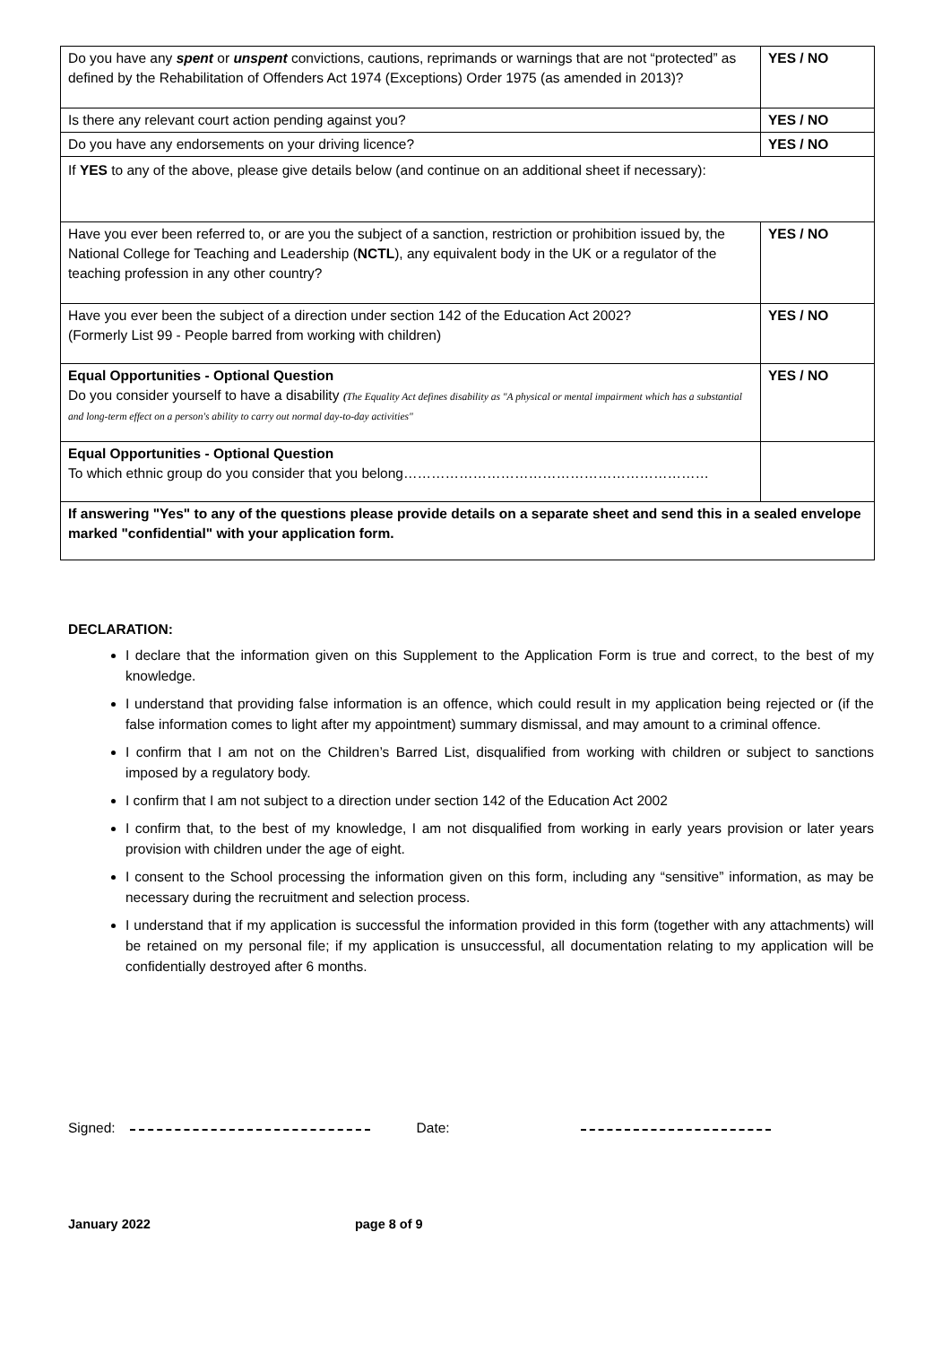| Do you have any spent or unspent convictions, cautions, reprimands or warnings that are not “protected” as defined by the Rehabilitation of Offenders Act 1974 (Exceptions) Order 1975 (as amended in 2013)? | YES / NO |
| Is there any relevant court action pending against you? | YES / NO |
| Do you have any endorsements on your driving licence? | YES / NO |
| If YES to any of the above, please give details below (and continue on an additional sheet if necessary): | |
| Have you ever been referred to, or are you the subject of a sanction, restriction or prohibition issued by, the National College for Teaching and Leadership ( NCTL ), any equivalent body in the UK or a regulator of the teaching profession in any other country? | YES / NO |
| Have you ever been the subject of a direction under section 142 of the Education Act 2002? (Formerly List 99 - People barred from working with children) | YES / NO |
| Equal Opportunities - Optional Question Do you consider yourself to have a disability ( The Equality Act defines disability as "A physical or mental impairment which has a substantial and long-term effect on a person's ability to carry out normal day-to-day activities" | YES / NO |
| Equal Opportunities - Optional Question To which ethnic group do you consider that you belong………………………………………………………… | |
| If answering "Yes" to any of the questions please provide details on a separate sheet and send this in a sealed envelope marked "confidential" with your application form. | |
DECLARATION:
I declare that the information given on this Supplement to the Application Form is true and correct, to the best of my knowledge.
I understand that providing false information is an offence, which could result in my application being rejected or (if the false information comes to light after my appointment) summary dismissal, and may amount to a criminal offence.
I confirm that I am not on the Children’s Barred List, disqualified from working with children or subject to sanctions imposed by a regulatory body.
I confirm that I am not subject to a direction under section 142 of the Education Act 2002
I confirm that, to the best of my knowledge, I am not disqualified from working in early years provision or later years provision with children under the age of eight.
I consent to the School processing the information given on this form, including any “sensitive” information, as may be necessary during the recruitment and selection process.
I understand that if my application is successful the information provided in this form (together with any attachments) will be retained on my personal file; if my application is unsuccessful, all documentation relating to my application will be confidentially destroyed after 6 months.
Signed: Date:
January 2022 page 8 of 9